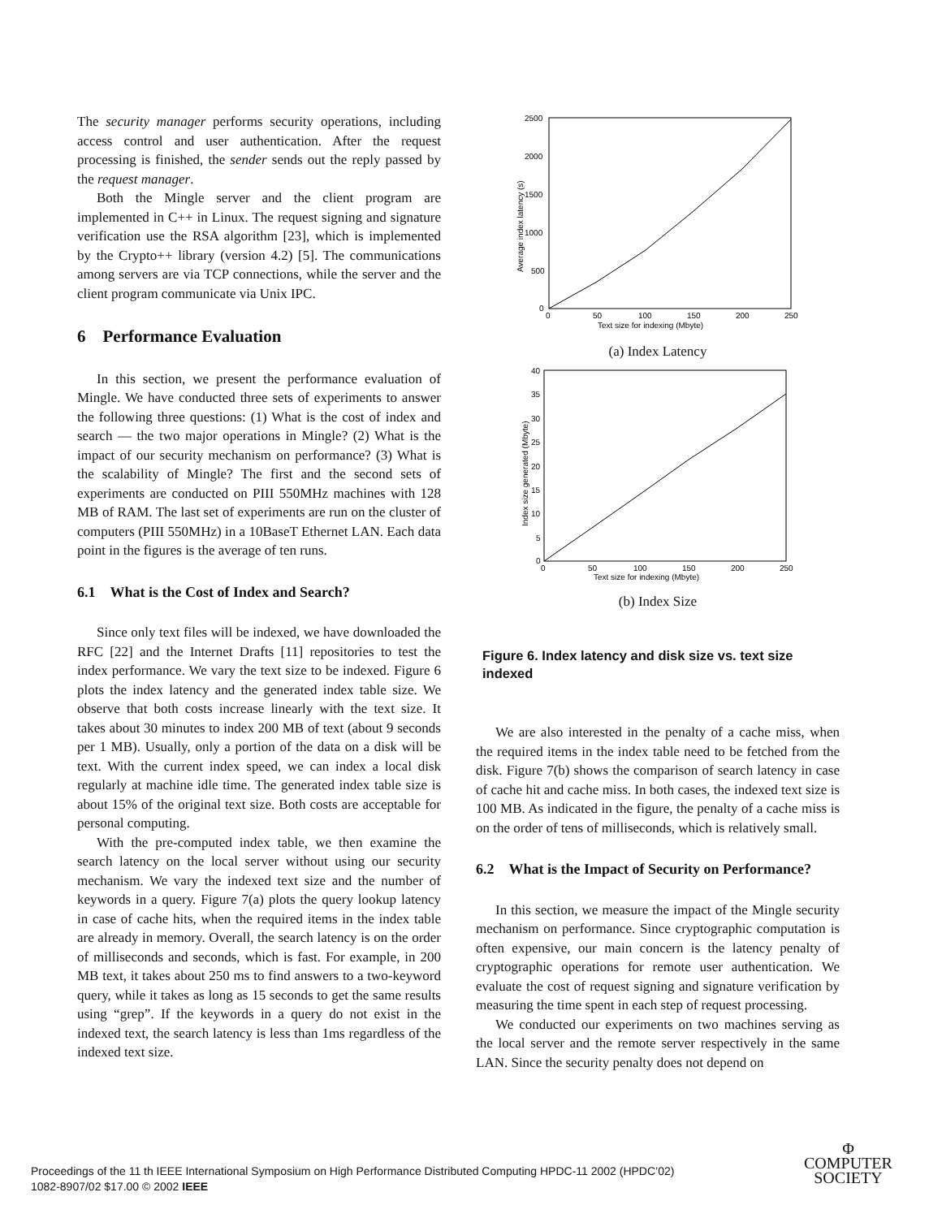The security manager performs security operations, including access control and user authentication. After the request processing is finished, the sender sends out the reply passed by the request manager.
Both the Mingle server and the client program are implemented in C++ in Linux. The request signing and signature verification use the RSA algorithm [23], which is implemented by the Crypto++ library (version 4.2) [5]. The communications among servers are via TCP connections, while the server and the client program communicate via Unix IPC.
6 Performance Evaluation
In this section, we present the performance evaluation of Mingle. We have conducted three sets of experiments to answer the following three questions: (1) What is the cost of index and search — the two major operations in Mingle? (2) What is the impact of our security mechanism on performance? (3) What is the scalability of Mingle? The first and the second sets of experiments are conducted on PIII 550MHz machines with 128 MB of RAM. The last set of experiments are run on the cluster of computers (PIII 550MHz) in a 10BaseT Ethernet LAN. Each data point in the figures is the average of ten runs.
6.1 What is the Cost of Index and Search?
Since only text files will be indexed, we have downloaded the RFC [22] and the Internet Drafts [11] repositories to test the index performance. We vary the text size to be indexed. Figure 6 plots the index latency and the generated index table size. We observe that both costs increase linearly with the text size. It takes about 30 minutes to index 200 MB of text (about 9 seconds per 1 MB). Usually, only a portion of the data on a disk will be text. With the current index speed, we can index a local disk regularly at machine idle time. The generated index table size is about 15% of the original text size. Both costs are acceptable for personal computing.
With the pre-computed index table, we then examine the search latency on the local server without using our security mechanism. We vary the indexed text size and the number of keywords in a query. Figure 7(a) plots the query lookup latency in case of cache hits, when the required items in the index table are already in memory. Overall, the search latency is on the order of milliseconds and seconds, which is fast. For example, in 200 MB text, it takes about 250 ms to find answers to a two-keyword query, while it takes as long as 15 seconds to get the same results using “grep”. If the keywords in a query do not exist in the indexed text, the search latency is less than 1ms regardless of the indexed text size.
2500
2000
1500
1000
500
0
0
50
100
150
200
250
Text size for indexing (Mbyte)
Average index latency (s)
(a) Index Latency
40
35
30
25
20
15
10
5
0
0
50
100
150
200
250
Text size for indexing (Mbyte)
Index size generated (Mbyte)
(b) Index Size
Figure 6. Index latency and disk size vs. text size indexed
We are also interested in the penalty of a cache miss, when the required items in the index table need to be fetched from the disk. Figure 7(b) shows the comparison of search latency in case of cache hit and cache miss. In both cases, the indexed text size is 100 MB. As indicated in the figure, the penalty of a cache miss is on the order of tens of milliseconds, which is relatively small.
6.2 What is the Impact of Security on Performance?
In this section, we measure the impact of the Mingle security mechanism on performance. Since cryptographic computation is often expensive, our main concern is the latency penalty of cryptographic operations for remote user authentication. We evaluate the cost of request signing and signature verification by measuring the time spent in each step of request processing.
We conducted our experiments on two machines serving as the local server and the remote server respectively in the same LAN. Since the security penalty does not depend on
Proceedings of the 11 th IEEE International Symposium on High Performance Distributed Computing HPDC-11 2002 (HPDC’02)
1082-8907/02 $17.00 © 2002 IEEE
Φ
COMPUTER
SOCIETY